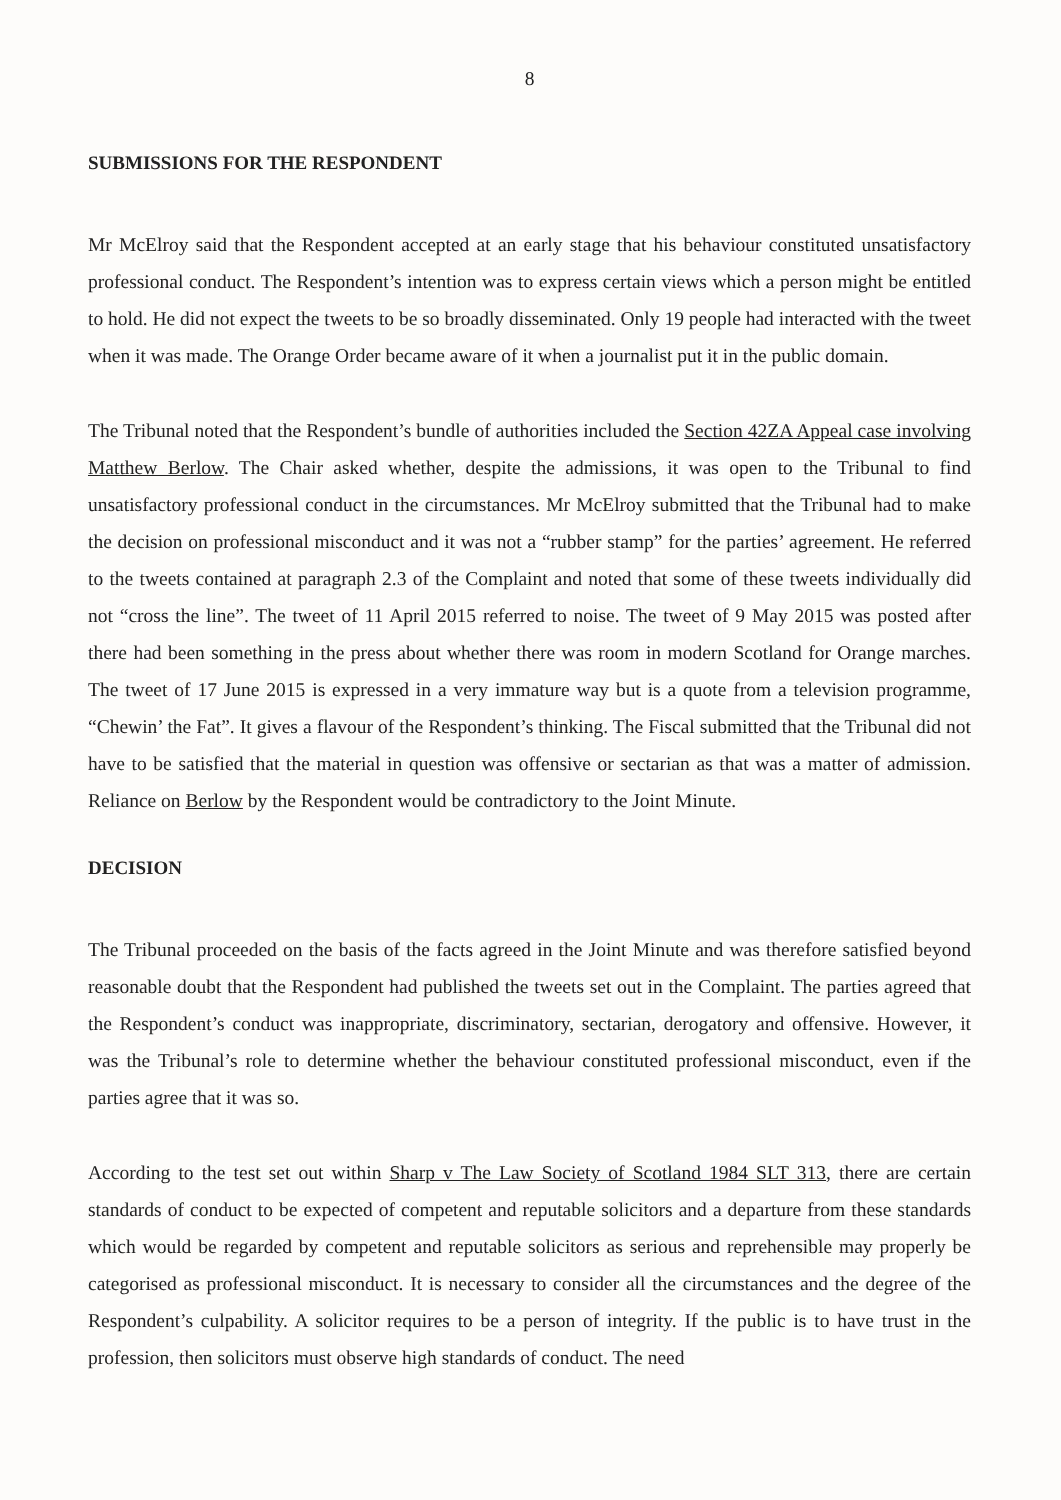8
SUBMISSIONS FOR THE RESPONDENT
Mr McElroy said that the Respondent accepted at an early stage that his behaviour constituted unsatisfactory professional conduct. The Respondent’s intention was to express certain views which a person might be entitled to hold. He did not expect the tweets to be so broadly disseminated. Only 19 people had interacted with the tweet when it was made. The Orange Order became aware of it when a journalist put it in the public domain.
The Tribunal noted that the Respondent’s bundle of authorities included the Section 42ZA Appeal case involving Matthew Berlow. The Chair asked whether, despite the admissions, it was open to the Tribunal to find unsatisfactory professional conduct in the circumstances. Mr McElroy submitted that the Tribunal had to make the decision on professional misconduct and it was not a “rubber stamp” for the parties’ agreement. He referred to the tweets contained at paragraph 2.3 of the Complaint and noted that some of these tweets individually did not “cross the line”. The tweet of 11 April 2015 referred to noise. The tweet of 9 May 2015 was posted after there had been something in the press about whether there was room in modern Scotland for Orange marches. The tweet of 17 June 2015 is expressed in a very immature way but is a quote from a television programme, “Chewin’ the Fat”. It gives a flavour of the Respondent’s thinking. The Fiscal submitted that the Tribunal did not have to be satisfied that the material in question was offensive or sectarian as that was a matter of admission. Reliance on Berlow by the Respondent would be contradictory to the Joint Minute.
DECISION
The Tribunal proceeded on the basis of the facts agreed in the Joint Minute and was therefore satisfied beyond reasonable doubt that the Respondent had published the tweets set out in the Complaint. The parties agreed that the Respondent’s conduct was inappropriate, discriminatory, sectarian, derogatory and offensive. However, it was the Tribunal’s role to determine whether the behaviour constituted professional misconduct, even if the parties agree that it was so.
According to the test set out within Sharp v The Law Society of Scotland 1984 SLT 313, there are certain standards of conduct to be expected of competent and reputable solicitors and a departure from these standards which would be regarded by competent and reputable solicitors as serious and reprehensible may properly be categorised as professional misconduct. It is necessary to consider all the circumstances and the degree of the Respondent’s culpability. A solicitor requires to be a person of integrity. If the public is to have trust in the profession, then solicitors must observe high standards of conduct. The need